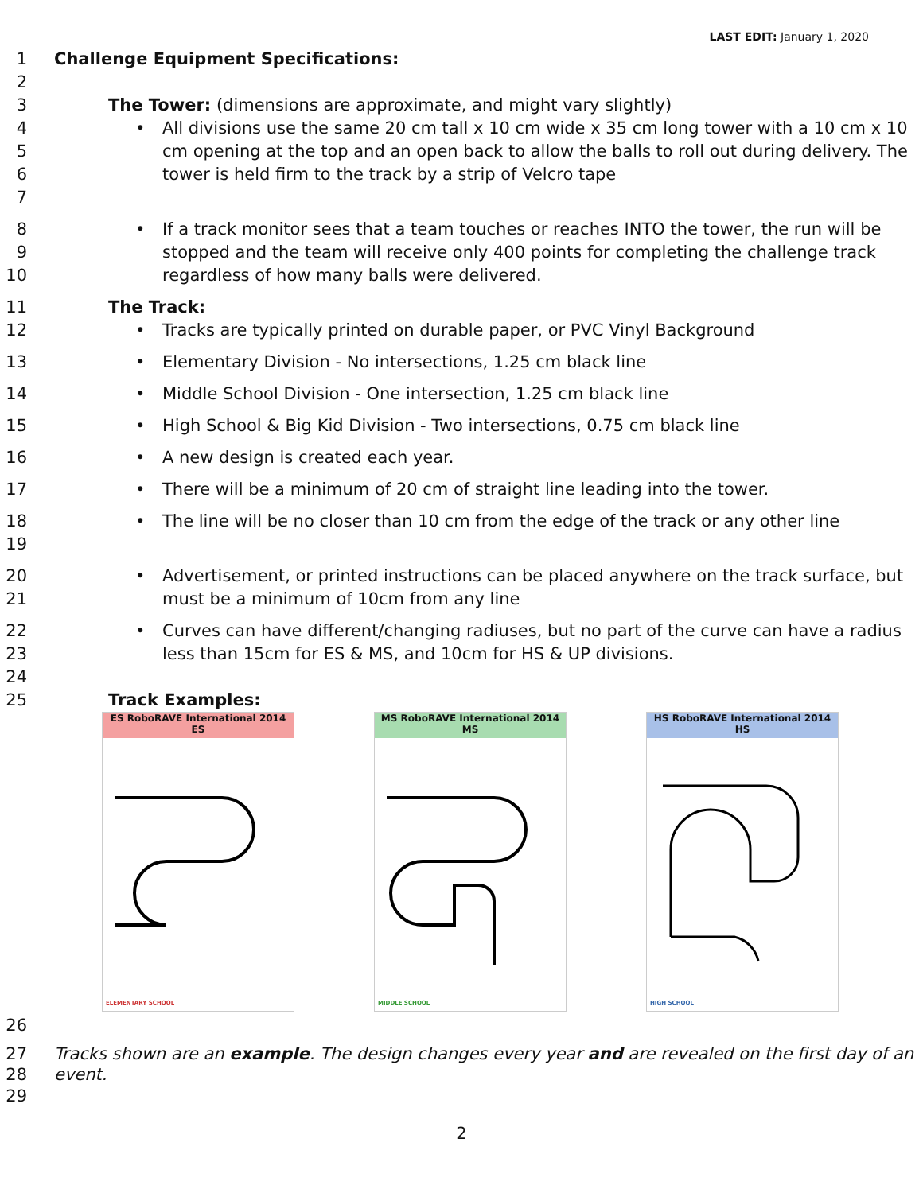LAST EDIT: January 1, 2020
1 Challenge Equipment Specifications:
2
3 The Tower: (dimensions are approximate, and might vary slightly)
4
5
6
7
• All divisions use the same 20 cm tall x 10 cm wide x 35 cm long tower with a 10 cm x 10 cm opening at the top and an open back to allow the balls to roll out during delivery. The tower is held firm to the track by a strip of Velcro tape
8
9
10
• If a track monitor sees that a team touches or reaches INTO the tower, the run will be stopped and the team will receive only 400 points for completing the challenge track regardless of how many balls were delivered.
11 The Track:
12 • Tracks are typically printed on durable paper, or PVC Vinyl Background
13 • Elementary Division - No intersections, 1.25 cm black line
14 • Middle School Division - One intersection, 1.25 cm black line
15 • High School & Big Kid Division - Two intersections, 0.75 cm black line
16 • A new design is created each year.
17 • There will be a minimum of 20 cm of straight line leading into the tower.
18
19
• The line will be no closer than 10 cm from the edge of the track or any other line
20
21
• Advertisement, or printed instructions can be placed anywhere on the track surface, but must be a minimum of 10cm from any line
22
23
• Curves can have different/changing radiuses, but no part of the curve can have a radius less than 15cm for ES & MS, and 10cm for HS & UP divisions.
24
25 Track Examples:
ES RoboRAVE International 2014 ES
ELEMENTARY SCHOOL
MS RoboRAVE International 2014 MS
MIDDLE SCHOOL
HS RoboRAVE International 2014 HS
HIGH SCHOOL
26
27
28 Tracks shown are an example. The design changes every year and are revealed on the first day of an event.
29
2